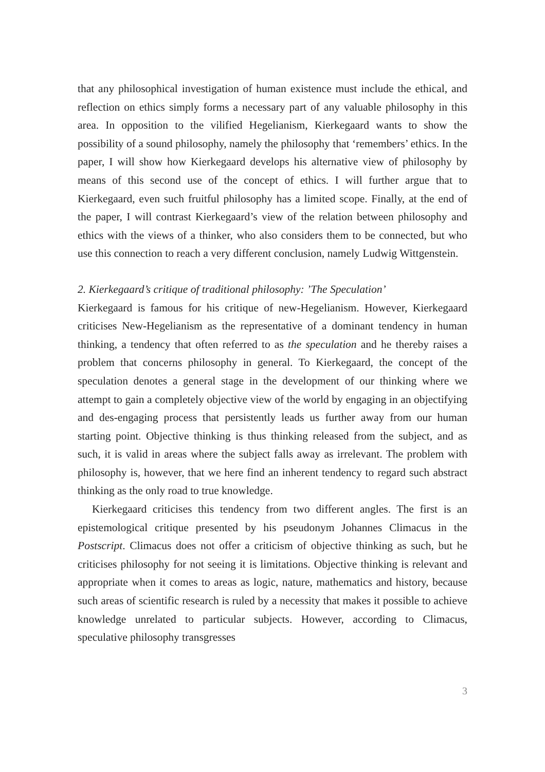that any philosophical investigation of human existence must include the ethical, and reflection on ethics simply forms a necessary part of any valuable philosophy in this area. In opposition to the vilified Hegelianism, Kierkegaard wants to show the possibility of a sound philosophy, namely the philosophy that ‘remembers’ ethics. In the paper, I will show how Kierkegaard develops his alternative view of philosophy by means of this second use of the concept of ethics. I will further argue that to Kierkegaard, even such fruitful philosophy has a limited scope. Finally, at the end of the paper, I will contrast Kierkegaard’s view of the relation between philosophy and ethics with the views of a thinker, who also considers them to be connected, but who use this connection to reach a very different conclusion, namely Ludwig Wittgenstein.
2. Kierkegaard’s critique of traditional philosophy: ’The Speculation’
Kierkegaard is famous for his critique of new-Hegelianism. However, Kierkegaard criticises New-Hegelianism as the representative of a dominant tendency in human thinking, a tendency that often referred to as the speculation and he thereby raises a problem that concerns philosophy in general. To Kierkegaard, the concept of the speculation denotes a general stage in the development of our thinking where we attempt to gain a completely objective view of the world by engaging in an objectifying and des-engaging process that persistently leads us further away from our human starting point. Objective thinking is thus thinking released from the subject, and as such, it is valid in areas where the subject falls away as irrelevant. The problem with philosophy is, however, that we here find an inherent tendency to regard such abstract thinking as the only road to true knowledge.
Kierkegaard criticises this tendency from two different angles. The first is an epistemological critique presented by his pseudonym Johannes Climacus in the Postscript. Climacus does not offer a criticism of objective thinking as such, but he criticises philosophy for not seeing it is limitations. Objective thinking is relevant and appropriate when it comes to areas as logic, nature, mathematics and history, because such areas of scientific research is ruled by a necessity that makes it possible to achieve knowledge unrelated to particular subjects. However, according to Climacus, speculative philosophy transgresses
3